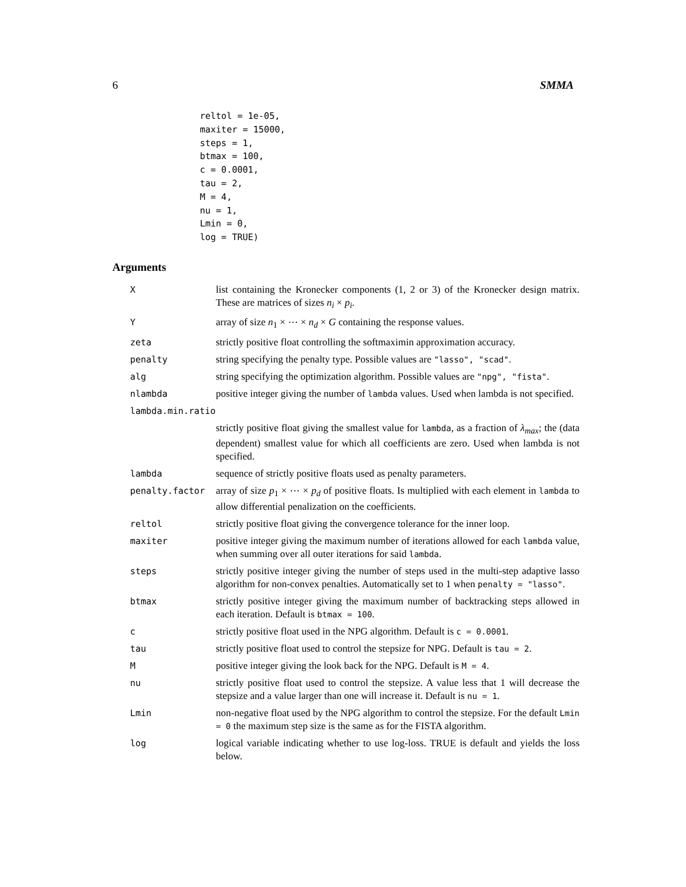6 SMMA
reltol = 1e-05,
maxiter = 15000,
steps = 1,
btmax = 100,
c = 0.0001,
tau = 2,
M = 4,
nu = 1,
Lmin = 0,
log = TRUE)
Arguments
| X | list containing the Kronecker components (1, 2 or 3) of the Kronecker design matrix. These are matrices of sizes n<sub>i</sub> × p<sub>i</sub> . |
| Y | array of size n<sub>1</sub> × ⋯ × n<sub>d</sub> × G containing the response values. |
| zeta | strictly positive float controlling the softmaximin approximation accuracy. |
| penalty | string specifying the penalty type. Possible values are "lasso", "scad" . |
| alg | string specifying the optimization algorithm. Possible values are "npg", "fista" . |
| nlambda | positive integer giving the number of lambda values. Used when lambda is not specified. |
| lambda.min.ratio | |
| | strictly positive float giving the smallest value for lambda , as a fraction of λ<sub>max</sub> ; the (data dependent) smallest value for which all coefficients are zero. Used when lambda is not specified. |
| lambda | sequence of strictly positive floats used as penalty parameters. |
| penalty.factor | array of size p<sub>1</sub> × ⋯ × p<sub>d</sub> of positive floats. Is multiplied with each element in lambda to allow differential penalization on the coefficients. |
| reltol | strictly positive float giving the convergence tolerance for the inner loop. |
| maxiter | positive integer giving the maximum number of iterations allowed for each lambda value, when summing over all outer iterations for said lambda . |
| steps | strictly positive integer giving the number of steps used in the multi-step adaptive lasso algorithm for non-convex penalties. Automatically set to 1 when penalty = "lasso" . |
| btmax | strictly positive integer giving the maximum number of backtracking steps allowed in each iteration. Default is btmax = 100 . |
| c | strictly positive float used in the NPG algorithm. Default is c = 0.0001 . |
| tau | strictly positive float used to control the stepsize for NPG. Default is tau = 2 . |
| M | positive integer giving the look back for the NPG. Default is M = 4 . |
| nu | strictly positive float used to control the stepsize. A value less that 1 will decrease the stepsize and a value larger than one will increase it. Default is nu = 1 . |
| Lmin | non-negative float used by the NPG algorithm to control the stepsize. For the default Lmin = 0 the maximum step size is the same as for the FISTA algorithm. |
| log | logical variable indicating whether to use log-loss. TRUE is default and yields the loss below. |